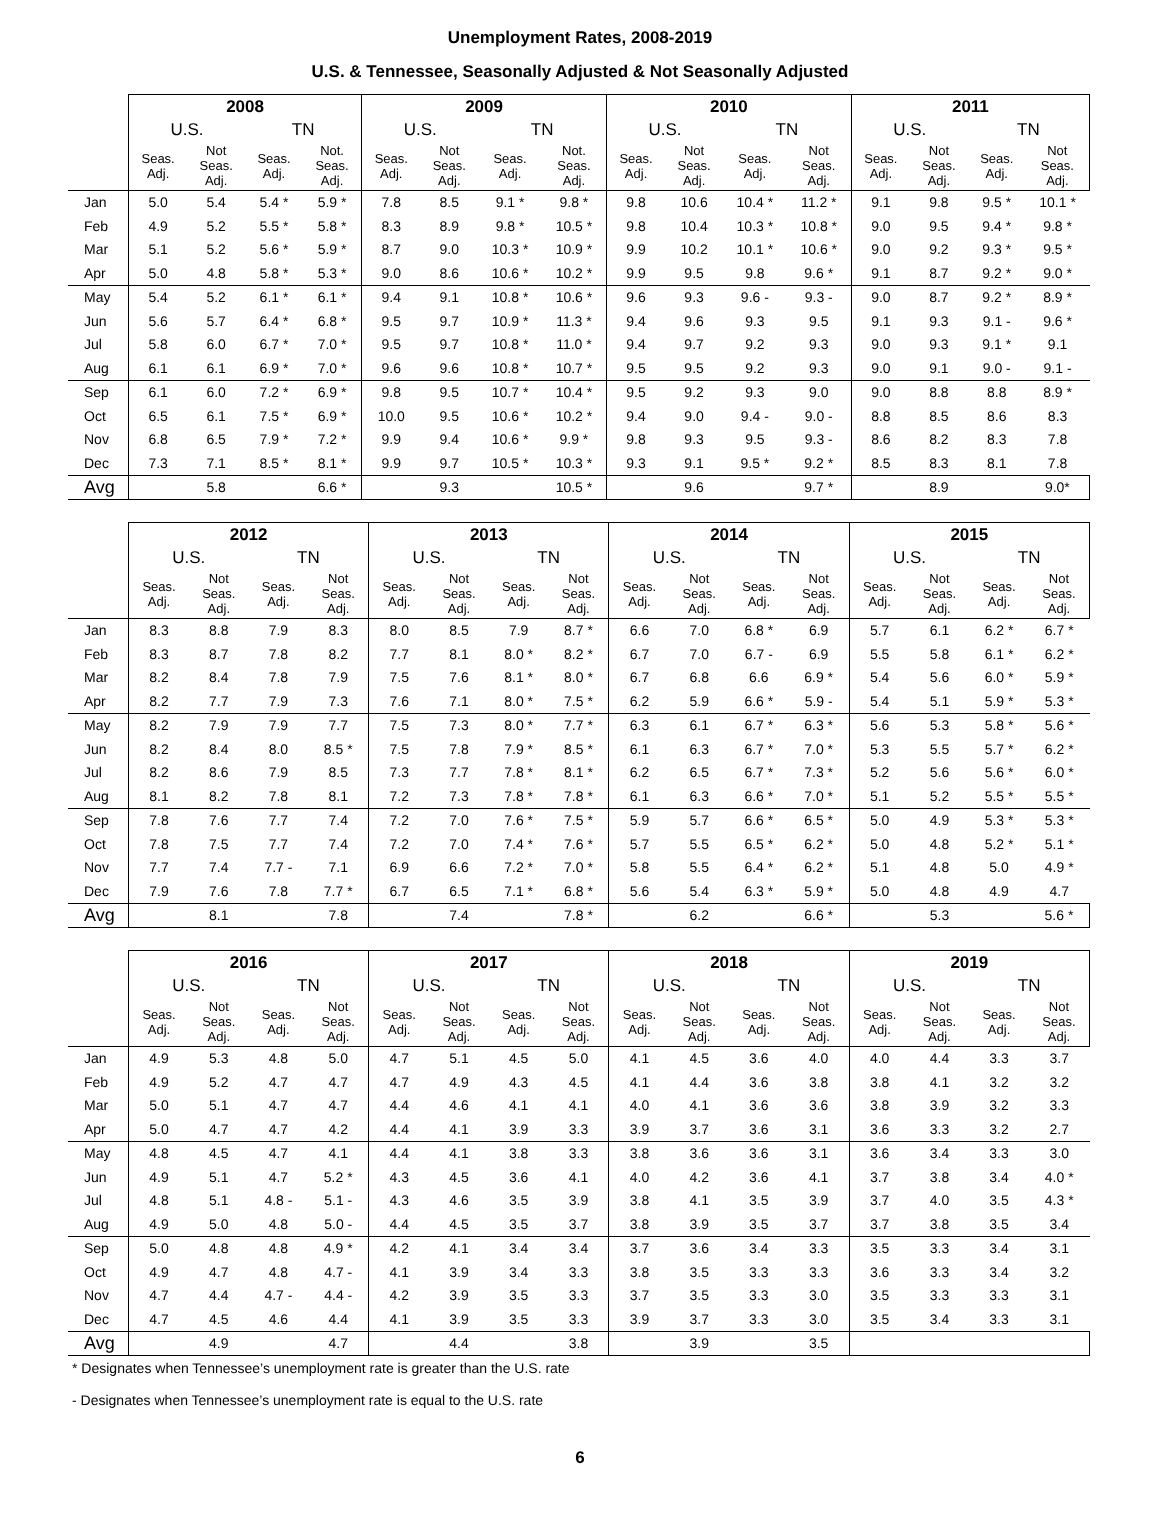Unemployment Rates, 2008-2019
U.S. & Tennessee, Seasonally Adjusted & Not Seasonally Adjusted
| | 2008 | | | | 2009 | | | | 2010 | | | | 2011 | | | |
| --- | --- | --- | --- | --- | --- | --- | --- | --- | --- | --- | --- | --- | --- | --- | --- | --- |
| | U.S. | | TN | | U.S. | | TN | | U.S. | | TN | | U.S. | | TN | |
| | Seas. Adj. | Not Seas. Adj. | Seas. Adj. | Not. Seas. Adj. | Seas. Adj. | Not Seas. Adj. | Seas. Adj. | Not. Seas. Adj. | Seas. Adj. | Not Seas. Adj. | Seas. Adj. | Not Seas. Adj. | Seas. Adj. | Not Seas. Adj. | Seas. Adj. | Not Seas. Adj. |
| Jan | 5.0 | 5.4 | 5.4 * | 5.9 * | 7.8 | 8.5 | 9.1 * | 9.8 * | 9.8 | 10.6 | 10.4 * | 11.2 * | 9.1 | 9.8 | 9.5 * | 10.1 * |
| Feb | 4.9 | 5.2 | 5.5 * | 5.8 * | 8.3 | 8.9 | 9.8 * | 10.5 * | 9.8 | 10.4 | 10.3 * | 10.8 * | 9.0 | 9.5 | 9.4 * | 9.8 * |
| Mar | 5.1 | 5.2 | 5.6 * | 5.9 * | 8.7 | 9.0 | 10.3 * | 10.9 * | 9.9 | 10.2 | 10.1 * | 10.6 * | 9.0 | 9.2 | 9.3 * | 9.5 * |
| Apr | 5.0 | 4.8 | 5.8 * | 5.3 * | 9.0 | 8.6 | 10.6 * | 10.2 * | 9.9 | 9.5 | 9.8 | 9.6 * | 9.1 | 8.7 | 9.2 * | 9.0 * |
| May | 5.4 | 5.2 | 6.1 * | 6.1 * | 9.4 | 9.1 | 10.8 * | 10.6 * | 9.6 | 9.3 | 9.6 - | 9.3 - | 9.0 | 8.7 | 9.2 * | 8.9 * |
| Jun | 5.6 | 5.7 | 6.4 * | 6.8 * | 9.5 | 9.7 | 10.9 * | 11.3 * | 9.4 | 9.6 | 9.3 | 9.5 | 9.1 | 9.3 | 9.1 - | 9.6 * |
| Jul | 5.8 | 6.0 | 6.7 * | 7.0 * | 9.5 | 9.7 | 10.8 * | 11.0 * | 9.4 | 9.7 | 9.2 | 9.3 | 9.0 | 9.3 | 9.1 * | 9.1 |
| Aug | 6.1 | 6.1 | 6.9 * | 7.0 * | 9.6 | 9.6 | 10.8 * | 10.7 * | 9.5 | 9.5 | 9.2 | 9.3 | 9.0 | 9.1 | 9.0 - | 9.1 - |
| Sep | 6.1 | 6.0 | 7.2 * | 6.9 * | 9.8 | 9.5 | 10.7 * | 10.4 * | 9.5 | 9.2 | 9.3 | 9.0 | 9.0 | 8.8 | 8.8 | 8.9 * |
| Oct | 6.5 | 6.1 | 7.5 * | 6.9 * | 10.0 | 9.5 | 10.6 * | 10.2 * | 9.4 | 9.0 | 9.4 - | 9.0 - | 8.8 | 8.5 | 8.6 | 8.3 |
| Nov | 6.8 | 6.5 | 7.9 * | 7.2 * | 9.9 | 9.4 | 10.6 * | 9.9 * | 9.8 | 9.3 | 9.5 | 9.3 - | 8.6 | 8.2 | 8.3 | 7.8 |
| Dec | 7.3 | 7.1 | 8.5 * | 8.1 * | 9.9 | 9.7 | 10.5 * | 10.3 * | 9.3 | 9.1 | 9.5 * | 9.2 * | 8.5 | 8.3 | 8.1 | 7.8 |
| Avg | | 5.8 | | 6.6 * | | 9.3 | | 10.5 * | | 9.6 | | 9.7 * | | 8.9 | | 9.0* |
| | 2012 | | | | 2013 | | | | 2014 | | | | 2015 | | | |
| --- | --- | --- | --- | --- | --- | --- | --- | --- | --- | --- | --- | --- | --- | --- | --- | --- |
| | U.S. | | TN | | U.S. | | TN | | U.S. | | TN | | U.S. | | TN | |
| | Seas. Adj. | Not Seas. Adj. | Seas. Adj. | Not Seas. Adj. | Seas. Adj. | Not Seas. Adj. | Seas. Adj. | Not Seas. Adj. | Seas. Adj. | Not Seas. Adj. | Seas. Adj. | Not Seas. Adj. | Seas. Adj. | Not Seas. Adj. | Seas. Adj. | Not Seas. Adj. |
| Jan | 8.3 | 8.8 | 7.9 | 8.3 | 8.0 | 8.5 | 7.9 | 8.7 * | 6.6 | 7.0 | 6.8 * | 6.9 | 5.7 | 6.1 | 6.2 * | 6.7 * |
| Feb | 8.3 | 8.7 | 7.8 | 8.2 | 7.7 | 8.1 | 8.0 * | 8.2 * | 6.7 | 7.0 | 6.7 - | 6.9 | 5.5 | 5.8 | 6.1 * | 6.2 * |
| Mar | 8.2 | 8.4 | 7.8 | 7.9 | 7.5 | 7.6 | 8.1 * | 8.0 * | 6.7 | 6.8 | 6.6 | 6.9 * | 5.4 | 5.6 | 6.0 * | 5.9 * |
| Apr | 8.2 | 7.7 | 7.9 | 7.3 | 7.6 | 7.1 | 8.0 * | 7.5 * | 6.2 | 5.9 | 6.6 * | 5.9 - | 5.4 | 5.1 | 5.9 * | 5.3 * |
| May | 8.2 | 7.9 | 7.9 | 7.7 | 7.5 | 7.3 | 8.0 * | 7.7 * | 6.3 | 6.1 | 6.7 * | 6.3 * | 5.6 | 5.3 | 5.8 * | 5.6 * |
| Jun | 8.2 | 8.4 | 8.0 | 8.5 * | 7.5 | 7.8 | 7.9 * | 8.5 * | 6.1 | 6.3 | 6.7 * | 7.0 * | 5.3 | 5.5 | 5.7 * | 6.2 * |
| Jul | 8.2 | 8.6 | 7.9 | 8.5 | 7.3 | 7.7 | 7.8 * | 8.1 * | 6.2 | 6.5 | 6.7 * | 7.3 * | 5.2 | 5.6 | 5.6 * | 6.0 * |
| Aug | 8.1 | 8.2 | 7.8 | 8.1 | 7.2 | 7.3 | 7.8 * | 7.8 * | 6.1 | 6.3 | 6.6 * | 7.0 * | 5.1 | 5.2 | 5.5 * | 5.5 * |
| Sep | 7.8 | 7.6 | 7.7 | 7.4 | 7.2 | 7.0 | 7.6 * | 7.5 * | 5.9 | 5.7 | 6.6 * | 6.5 * | 5.0 | 4.9 | 5.3 * | 5.3 * |
| Oct | 7.8 | 7.5 | 7.7 | 7.4 | 7.2 | 7.0 | 7.4 * | 7.6 * | 5.7 | 5.5 | 6.5 * | 6.2 * | 5.0 | 4.8 | 5.2 * | 5.1 * |
| Nov | 7.7 | 7.4 | 7.7 - | 7.1 | 6.9 | 6.6 | 7.2 * | 7.0 * | 5.8 | 5.5 | 6.4 * | 6.2 * | 5.1 | 4.8 | 5.0 | 4.9 * |
| Dec | 7.9 | 7.6 | 7.8 | 7.7 * | 6.7 | 6.5 | 7.1 * | 6.8 * | 5.6 | 5.4 | 6.3 * | 5.9 * | 5.0 | 4.8 | 4.9 | 4.7 |
| Avg | | 8.1 | | 7.8 | | 7.4 | | 7.8 * | | 6.2 | | 6.6 * | | 5.3 | | 5.6 * |
| | 2016 | | | | 2017 | | | | 2018 | | | | 2019 | | | |
| --- | --- | --- | --- | --- | --- | --- | --- | --- | --- | --- | --- | --- | --- | --- | --- | --- |
| | U.S. | | TN | | U.S. | | TN | | U.S. | | TN | | U.S. | | TN | |
| | Seas. Adj. | Not Seas. Adj. | Seas. Adj. | Not Seas. Adj. | Seas. Adj. | Not Seas. Adj. | Seas. Adj. | Not Seas. Adj. | Seas. Adj. | Not Seas. Adj. | Seas. Adj. | Not Seas. Adj. | Seas. Adj. | Not Seas. Adj. | Seas. Adj. | Not Seas. Adj. |
| Jan | 4.9 | 5.3 | 4.8 | 5.0 | 4.7 | 5.1 | 4.5 | 5.0 | 4.1 | 4.5 | 3.6 | 4.0 | 4.0 | 4.4 | 3.3 | 3.7 |
| Feb | 4.9 | 5.2 | 4.7 | 4.7 | 4.7 | 4.9 | 4.3 | 4.5 | 4.1 | 4.4 | 3.6 | 3.8 | 3.8 | 4.1 | 3.2 | 3.2 |
| Mar | 5.0 | 5.1 | 4.7 | 4.7 | 4.4 | 4.6 | 4.1 | 4.1 | 4.0 | 4.1 | 3.6 | 3.6 | 3.8 | 3.9 | 3.2 | 3.3 |
| Apr | 5.0 | 4.7 | 4.7 | 4.2 | 4.4 | 4.1 | 3.9 | 3.3 | 3.9 | 3.7 | 3.6 | 3.1 | 3.6 | 3.3 | 3.2 | 2.7 |
| May | 4.8 | 4.5 | 4.7 | 4.1 | 4.4 | 4.1 | 3.8 | 3.3 | 3.8 | 3.6 | 3.6 | 3.1 | 3.6 | 3.4 | 3.3 | 3.0 |
| Jun | 4.9 | 5.1 | 4.7 | 5.2 * | 4.3 | 4.5 | 3.6 | 4.1 | 4.0 | 4.2 | 3.6 | 4.1 | 3.7 | 3.8 | 3.4 | 4.0 * |
| Jul | 4.8 | 5.1 | 4.8 - | 5.1 - | 4.3 | 4.6 | 3.5 | 3.9 | 3.8 | 4.1 | 3.5 | 3.9 | 3.7 | 4.0 | 3.5 | 4.3 * |
| Aug | 4.9 | 5.0 | 4.8 | 5.0 - | 4.4 | 4.5 | 3.5 | 3.7 | 3.8 | 3.9 | 3.5 | 3.7 | 3.7 | 3.8 | 3.5 | 3.4 |
| Sep | 5.0 | 4.8 | 4.8 | 4.9 * | 4.2 | 4.1 | 3.4 | 3.4 | 3.7 | 3.6 | 3.4 | 3.3 | 3.5 | 3.3 | 3.4 | 3.1 |
| Oct | 4.9 | 4.7 | 4.8 | 4.7 - | 4.1 | 3.9 | 3.4 | 3.3 | 3.8 | 3.5 | 3.3 | 3.3 | 3.6 | 3.3 | 3.4 | 3.2 |
| Nov | 4.7 | 4.4 | 4.7 - | 4.4 - | 4.2 | 3.9 | 3.5 | 3.3 | 3.7 | 3.5 | 3.3 | 3.0 | 3.5 | 3.3 | 3.3 | 3.1 |
| Dec | 4.7 | 4.5 | 4.6 | 4.4 | 4.1 | 3.9 | 3.5 | 3.3 | 3.9 | 3.7 | 3.3 | 3.0 | 3.5 | 3.4 | 3.3 | 3.1 |
| Avg | | 4.9 | | 4.7 | | 4.4 | | 3.8 | | 3.9 | | 3.5 | | | | |
* Designates when Tennessee’s unemployment rate is greater than the U.S. rate
- Designates when Tennessee’s unemployment rate is equal to the U.S. rate
6